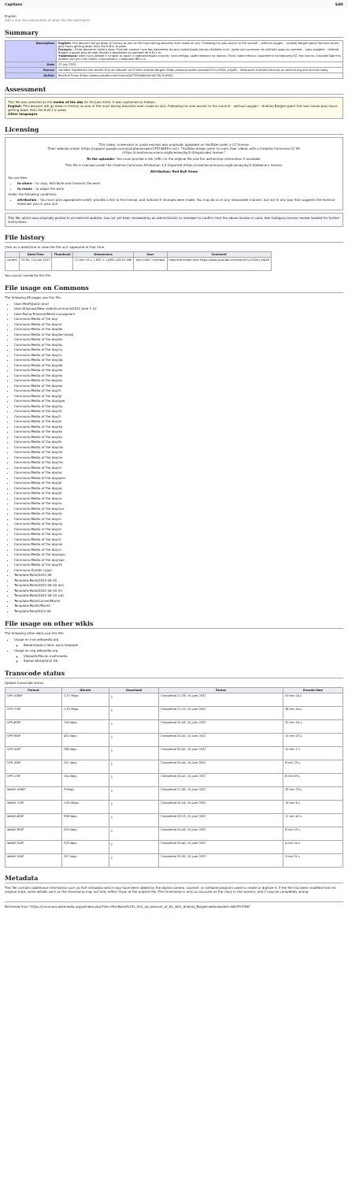Captions Edit
English
Add a one-line explanation of what this file represents
Summary
| Description | English: This descent will go down in history as one of the most daring descents ever made on skis. Following his solo ascent to the summit – without oxygen – Andrzej Bargiel spent the next seven-plus hours getting down from the 8,611 m peak. Français : Cette descente restera dans l'histoire comme l'une des descentes les plus audacieuses jamais réalisées à ski. Après son ascension en solitaire jusqu'au sommet – sans oxygène – Andrzej Bargiel a passé plus de sept heures à descendre du sommet de 8 611 m. Українська: Цей спуск увійде в історію як один із найсміливіших спусків, коли-небудь здійснюваних на лижах. Після самостійного сходження на вершину К2, без кисню, Анджей Баргель провів наступні сім годин, спускаючись з вершини 8611 м. |
| Date | 22 July 2020 |
| Source | YouTube: Experience the world's first ski descent of K2 with Andrzej Bargiel (https://www.youtube.com/watch?v=TiGkU_eXJa8) – View/save archived versions on archive.org and archive.today |
| Author | Red Bull Snow (https://www.youtube.com/channel/UCTtEhdWz5enVK734-Gn0VQ) |
Assessment
This file was selected as the media of the day for 30 June 2022. It was captioned as follows:
English: This descent will go down in history as one of the most daring descents ever made on skis. Following his solo ascent to the summit – without oxygen – Andrzej Bargiel spent the next seven-plus hours getting down from the 8,611 m peak.
Other languages
Licensing
This video, screenshot or audio excerpt was originally uploaded on YouTube under a CC license.
Their website states (https://support.google.com/youtube/answer/2797468?hl=en): "YouTube allows users to mark their videos with a Creative Commons CC BY (https://creativecommons.org/licenses/by/3.0/legalcode) license."
To the uploader: You must provide a link (URL) to the original file and the authorship information if available.
This file is licensed under the Creative Commons Attribution 3.0 Unported (https://creativecommons.org/licenses/by/3.0/deed.en) license.
Attribution: Red Bull Snow
You are free:
to share – to copy, distribute and transmit the work
to remix – to adapt the work
Under the following conditions:
attribution – You must give appropriate credit, provide a link to the license, and indicate if changes were made. You may do so in any reasonable manner, but not in any way that suggests the licensor endorses you or your use.
This file, which was originally posted to an external website, has not yet been reviewed by an administrator or reviewer to confirm that the above license is valid. See Category:License review needed for further instructions.
File history
Click on a date/time to view the file as it appeared at that time.
| | Date/Time | Thumbnail | Dimensions | User | Comment |
| --- | --- | --- | --- | --- | --- |
| current | 20:35, 10 June 2022 | | 12 min 10 s, 1,920 × 1,080 (143.91 MB) | Yann (talk / contribs) | Imported media from https://www.youtube.com/watch?v=TiGkU_eXJa8 |
You cannot overwrite this file.
File usage on Commons
The following 65 pages use this file:
User:99of9/potd-short
User:Atlasowa/New video2commons/2022 June 1-10
User:Pacha.Tchernof/Motd managment
Commons:Media of the day
Commons:Media of the day/ar
Commons:Media of the day/be
Commons:Media of the day/be-tarask
Commons:Media of the day/bn
Commons:Media of the day/bs
Commons:Media of the day/ca
Commons:Media of the day/cs
Commons:Media of the day/da
Commons:Media of the day/de
Commons:Media of the day/en
Commons:Media of the day/eo
Commons:Media of the day/es
Commons:Media of the day/eu
Commons:Media of the day/fr
Commons:Media of the day/gl
Commons:Media of the day/gsw
Commons:Media of the day/hu
Commons:Media of the day/id
Commons:Media of the day/it
Commons:Media of the day/ja
Commons:Media of the day/kk
Commons:Media of the day/ko
Commons:Media of the day/ku
Commons:Media of the day/lb
Commons:Media of the day/mk
Commons:Media of the day/ml
Commons:Media of the day/mr
Commons:Media of the day/ms
Commons:Media of the day/nl
Commons:Media of the day/oc
Commons:Media of the day/pam
Commons:Media of the day/pl
Commons:Media of the day/ps
Commons:Media of the day/pt
Commons:Media of the day/ro
Commons:Media of the day/ru
Commons:Media of the day/scn
Commons:Media of the day/sk
Commons:Media of the day/sl
Commons:Media of the day/sq
Commons:Media of the day/sr
Commons:Media of the day/sv
Commons:Media of the day/tr
Commons:Media of the day/uk
Commons:Media of the day/vi
Commons:Media of the day/wuu
Commons:Media of the day/yue
Commons:Media of the day/zh
Commons:Күнійн сурат
Template:Motd/2022-06
Template:Motd/2022-06-30
Template:Motd/2022-06-30 (en)
Template:Motd/2022-06-30 (fr)
Template:Motd/2022-06-30 (uk)
Template:Motd/CurrentMonth
Template:Motd2/Month
Template:Potd/2022-06
File usage on other wikis
The following other wikis use this file:
Usage on myv.wikipedia.org
Википедиясь:Чинь мультимедия
Usage on vep.wikipedia.org
Vikipedii:Päivän multimedia
Šablon:Motd/2022-06
Transcode status
Update transcode status
| Format | Bitrate | Download | Status | Encode time |
| --- | --- | --- | --- | --- |
| VP9 1080P | 2.37 Mbps | ⤓ | Completed 21:26, 10 June 2022 | 50 min 24 s |
| VP9 720P | 1.35 Mbps | ⤓ | Completed 21:10, 10 June 2022 | 36 min 54 s |
| VP9 480P | 756 kbps | ⤓ | Completed 20:56, 10 June 2022 | 20 min 50 s |
| VP9 360P | 452 kbps | ⤓ | Completed 20:50, 10 June 2022 | 15 min 03 s |
| VP9 240P | 286 kbps | ⤓ | Completed 20:45, 10 June 2022 | 10 min 2 s |
| VP9 180P | 221 kbps | ⤓ | Completed 20:44, 10 June 2022 | 9 min 23 s |
| VP9 120P | 154 kbps | ⤓ | Completed 20:42, 10 June 2022 | 6 min 49 s |
| WebM 1080P | 3 Mbps | ⤓ | Completed 21:08, 10 June 2022 | 33 min 23 s |
| WebM 720P | 1.65 Mbps | ⤓ | Completed 20:54, 10 June 2022 | 19 min 6 s |
| WebM 480P | 936 kbps | ⤓ | Completed 20:53, 10 June 2022 | 17 min 42 s |
| WebM 360P | 550 kbps | ⤓ | Completed 20:43, 10 June 2022 | 8 min 23 s |
| WebM 240P | 319 kbps | ⤓ | Completed 20:40, 10 June 2022 | 4 min 54 s |
| WebM 160P | 207 kbps | ⤓ | Completed 20:38, 10 June 2022 | 3 min 25 s |
Metadata
This file contains additional information such as Exif metadata which may have been added by the digital camera, scanner, or software program used to create or digitize it. If the file has been modified from its original state, some details such as the timestamp may not fully reflect those of the original file. The timestamp is only as accurate as the clock in the camera, and it may be completely wrong.
Retrieved from "https://commons.wikimedia.org/w/index.php?title=File:World%27s_first_ski_descent_of_K2_with_Andrzej_Bargiel.webm&oldid=663791788"